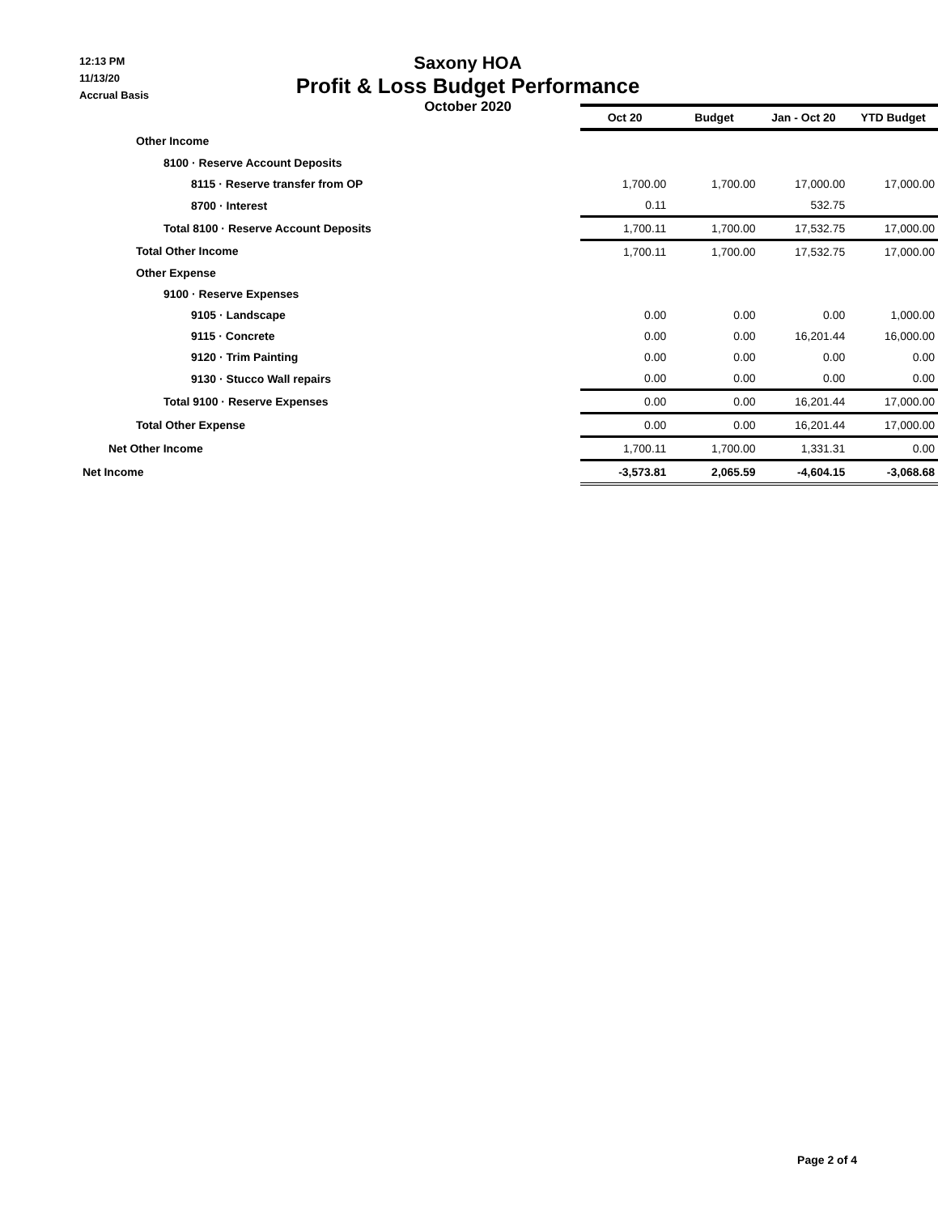12:13 PM
11/13/20
Accrual Basis
Saxony HOA
Profit & Loss Budget Performance
October 2020
| | Oct 20 | Budget | Jan - Oct 20 | YTD Budget |
| Other Income | | | | |
| 8100 · Reserve Account Deposits | | | | |
| 8115 · Reserve transfer from OP | 1,700.00 | 1,700.00 | 17,000.00 | 17,000.00 |
| 8700 · Interest | 0.11 | | 532.75 | |
| Total 8100 · Reserve Account Deposits | 1,700.11 | 1,700.00 | 17,532.75 | 17,000.00 |
| Total Other Income | 1,700.11 | 1,700.00 | 17,532.75 | 17,000.00 |
| Other Expense | | | | |
| 9100 · Reserve Expenses | | | | |
| 9105 · Landscape | 0.00 | 0.00 | 0.00 | 1,000.00 |
| 9115 · Concrete | 0.00 | 0.00 | 16,201.44 | 16,000.00 |
| 9120 · Trim Painting | 0.00 | 0.00 | 0.00 | 0.00 |
| 9130 · Stucco Wall repairs | 0.00 | 0.00 | 0.00 | 0.00 |
| Total 9100 · Reserve Expenses | 0.00 | 0.00 | 16,201.44 | 17,000.00 |
| Total Other Expense | 0.00 | 0.00 | 16,201.44 | 17,000.00 |
| Net Other Income | 1,700.11 | 1,700.00 | 1,331.31 | 0.00 |
| Net Income | -3,573.81 | 2,065.59 | -4,604.15 | -3,068.68 |
Page 2 of 4